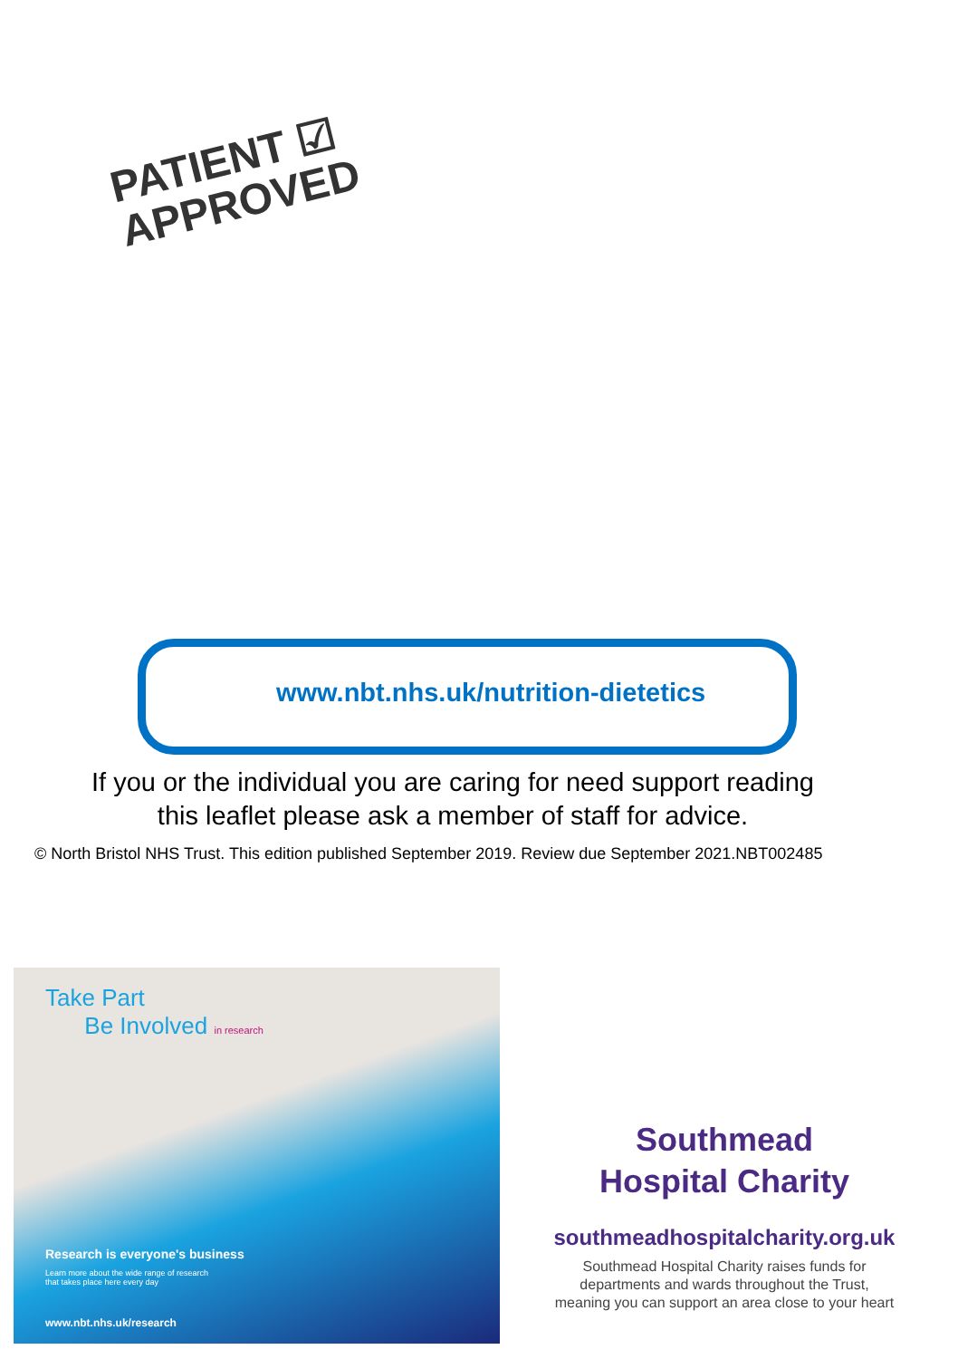PATIENT ☑
APPROVED
www.nbt.nhs.uk/nutrition-dietetics
If you or the individual you are caring for need support reading
this leaflet please ask a member of staff for advice.
© North Bristol NHS Trust. This edition published September 2019. Review due September 2021.NBT002485
Take Part
Be Involved in research
Research is everyone's business
Learn more about the wide range of research
that takes place here every day
www.nbt.nhs.uk/research
Southmead
Hospital Charity
southmeadhospitalcharity.org.uk
Southmead Hospital Charity raises funds for
departments and wards throughout the Trust,
meaning you can support an area close to your heart